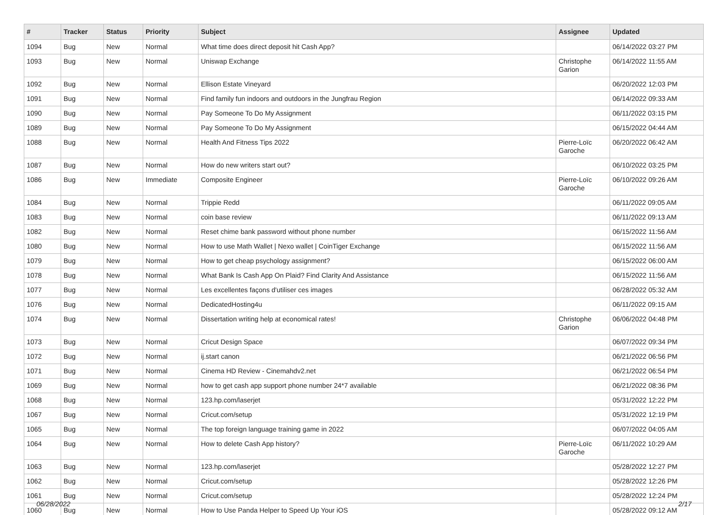| # | Tracker | Status | Priority | Subject | Assignee | Updated |
| --- | --- | --- | --- | --- | --- | --- |
| 1094 | Bug | New | Normal | What time does direct deposit hit Cash App? | | 06/14/2022 03:27 PM |
| 1093 | Bug | New | Normal | Uniswap Exchange | Christophe Garion | 06/14/2022 11:55 AM |
| 1092 | Bug | New | Normal | Ellison Estate Vineyard | | 06/20/2022 12:03 PM |
| 1091 | Bug | New | Normal | Find family fun indoors and outdoors in the Jungfrau Region | | 06/14/2022 09:33 AM |
| 1090 | Bug | New | Normal | Pay Someone To Do My Assignment | | 06/11/2022 03:15 PM |
| 1089 | Bug | New | Normal | Pay Someone To Do My Assignment | | 06/15/2022 04:44 AM |
| 1088 | Bug | New | Normal | Health And Fitness Tips 2022 | Pierre-Loïc Garoche | 06/20/2022 06:42 AM |
| 1087 | Bug | New | Normal | How do new writers start out? | | 06/10/2022 03:25 PM |
| 1086 | Bug | New | Immediate | Composite Engineer | Pierre-Loïc Garoche | 06/10/2022 09:26 AM |
| 1084 | Bug | New | Normal | Trippie Redd | | 06/11/2022 09:05 AM |
| 1083 | Bug | New | Normal | coin base review | | 06/11/2022 09:13 AM |
| 1082 | Bug | New | Normal | Reset chime bank password without phone number | | 06/15/2022 11:56 AM |
| 1080 | Bug | New | Normal | How to use Math Wallet / Nexo wallet / CoinTiger Exchange | | 06/15/2022 11:56 AM |
| 1079 | Bug | New | Normal | How to get cheap psychology assignment? | | 06/15/2022 06:00 AM |
| 1078 | Bug | New | Normal | What Bank Is Cash App On Plaid? Find Clarity And Assistance | | 06/15/2022 11:56 AM |
| 1077 | Bug | New | Normal | Les excellentes façons d'utiliser ces images | | 06/28/2022 05:32 AM |
| 1076 | Bug | New | Normal | DedicatedHosting4u | | 06/11/2022 09:15 AM |
| 1074 | Bug | New | Normal | Dissertation writing help at economical rates! | Christophe Garion | 06/06/2022 04:48 PM |
| 1073 | Bug | New | Normal | Cricut Design Space | | 06/07/2022 09:34 PM |
| 1072 | Bug | New | Normal | ij.start canon | | 06/21/2022 06:56 PM |
| 1071 | Bug | New | Normal | Cinema HD Review - Cinemahdv2.net | | 06/21/2022 06:54 PM |
| 1069 | Bug | New | Normal | how to get cash app support phone number 24*7 available | | 06/21/2022 08:36 PM |
| 1068 | Bug | New | Normal | 123.hp.com/laserjet | | 05/31/2022 12:22 PM |
| 1067 | Bug | New | Normal | Cricut.com/setup | | 05/31/2022 12:19 PM |
| 1065 | Bug | New | Normal | The top foreign language training game in 2022 | | 06/07/2022 04:05 AM |
| 1064 | Bug | New | Normal | How to delete Cash App history? | Pierre-Loïc Garoche | 06/11/2022 10:29 AM |
| 1063 | Bug | New | Normal | 123.hp.com/laserjet | | 05/28/2022 12:27 PM |
| 1062 | Bug | New | Normal | Cricut.com/setup | | 05/28/2022 12:26 PM |
| 1061 | Bug | New | Normal | Cricut.com/setup | | 05/28/2022 12:24 PM |
| 1060 | Bug | New | Normal | How to Use Panda Helper to Speed Up Your iOS | | 05/28/2022 09:12 AM |
06/28/2022 2/17